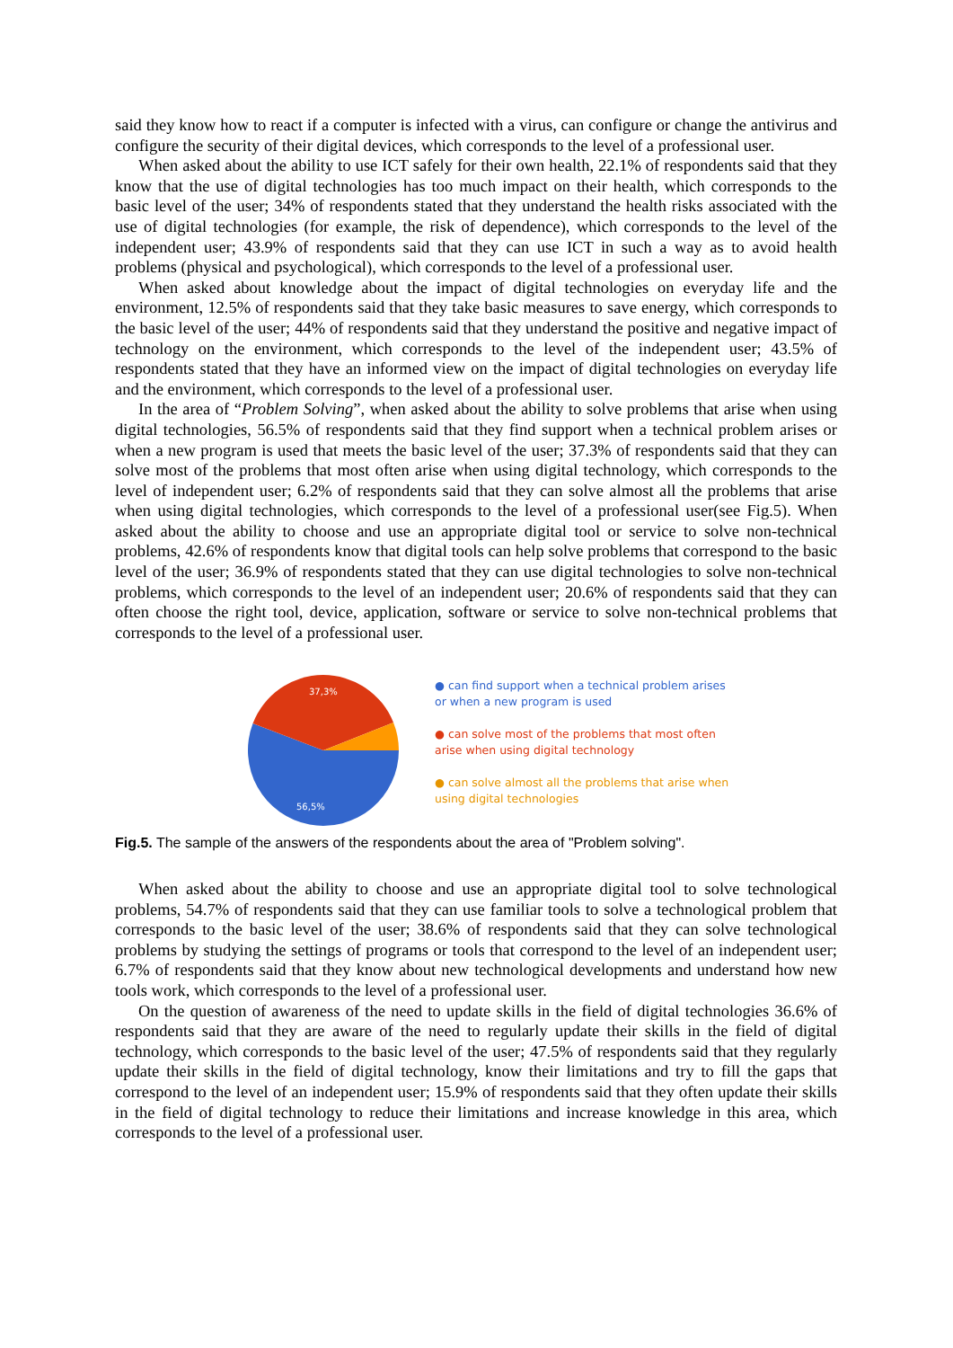said they know how to react if a computer is infected with a virus, can configure or change the antivirus and configure the security of their digital devices, which corresponds to the level of a professional user.
When asked about the ability to use ICT safely for their own health, 22.1% of respondents said that they know that the use of digital technologies has too much impact on their health, which corresponds to the basic level of the user; 34% of respondents stated that they understand the health risks associated with the use of digital technologies (for example, the risk of dependence), which corresponds to the level of the independent user; 43.9% of respondents said that they can use ICT in such a way as to avoid health problems (physical and psychological), which corresponds to the level of a professional user.
When asked about knowledge about the impact of digital technologies on everyday life and the environment, 12.5% of respondents said that they take basic measures to save energy, which corresponds to the basic level of the user; 44% of respondents said that they understand the positive and negative impact of technology on the environment, which corresponds to the level of the independent user; 43.5% of respondents stated that they have an informed view on the impact of digital technologies on everyday life and the environment, which corresponds to the level of a professional user.
In the area of “Problem Solving”, when asked about the ability to solve problems that arise when using digital technologies, 56.5% of respondents said that they find support when a technical problem arises or when a new program is used that meets the basic level of the user; 37.3% of respondents said that they can solve most of the problems that most often arise when using digital technology, which corresponds to the level of independent user; 6.2% of respondents said that they can solve almost all the problems that arise when using digital technologies, which corresponds to the level of a professional user(see Fig.5). When asked about the ability to choose and use an appropriate digital tool or service to solve non-technical problems, 42.6% of respondents know that digital tools can help solve problems that correspond to the basic level of the user; 36.9% of respondents stated that they can use digital technologies to solve non-technical problems, which corresponds to the level of an independent user; 20.6% of respondents said that they can often choose the right tool, device, application, software or service to solve non-technical problems that corresponds to the level of a professional user.
37,3%
56,5%
● can find support when a technical problem arises or when a new program is used
● can solve most of the problems that most often arise when using digital technology
● can solve almost all the problems that arise when using digital technologies
Fig.5. The sample of the answers of the respondents about the area of "Problem solving".
When asked about the ability to choose and use an appropriate digital tool to solve technological problems, 54.7% of respondents said that they can use familiar tools to solve a technological problem that corresponds to the basic level of the user; 38.6% of respondents said that they can solve technological problems by studying the settings of programs or tools that correspond to the level of an independent user; 6.7% of respondents said that they know about new technological developments and understand how new tools work, which corresponds to the level of a professional user.
On the question of awareness of the need to update skills in the field of digital technologies 36.6% of respondents said that they are aware of the need to regularly update their skills in the field of digital technology, which corresponds to the basic level of the user; 47.5% of respondents said that they regularly update their skills in the field of digital technology, know their limitations and try to fill the gaps that correspond to the level of an independent user; 15.9% of respondents said that they often update their skills in the field of digital technology to reduce their limitations and increase knowledge in this area, which corresponds to the level of a professional user.